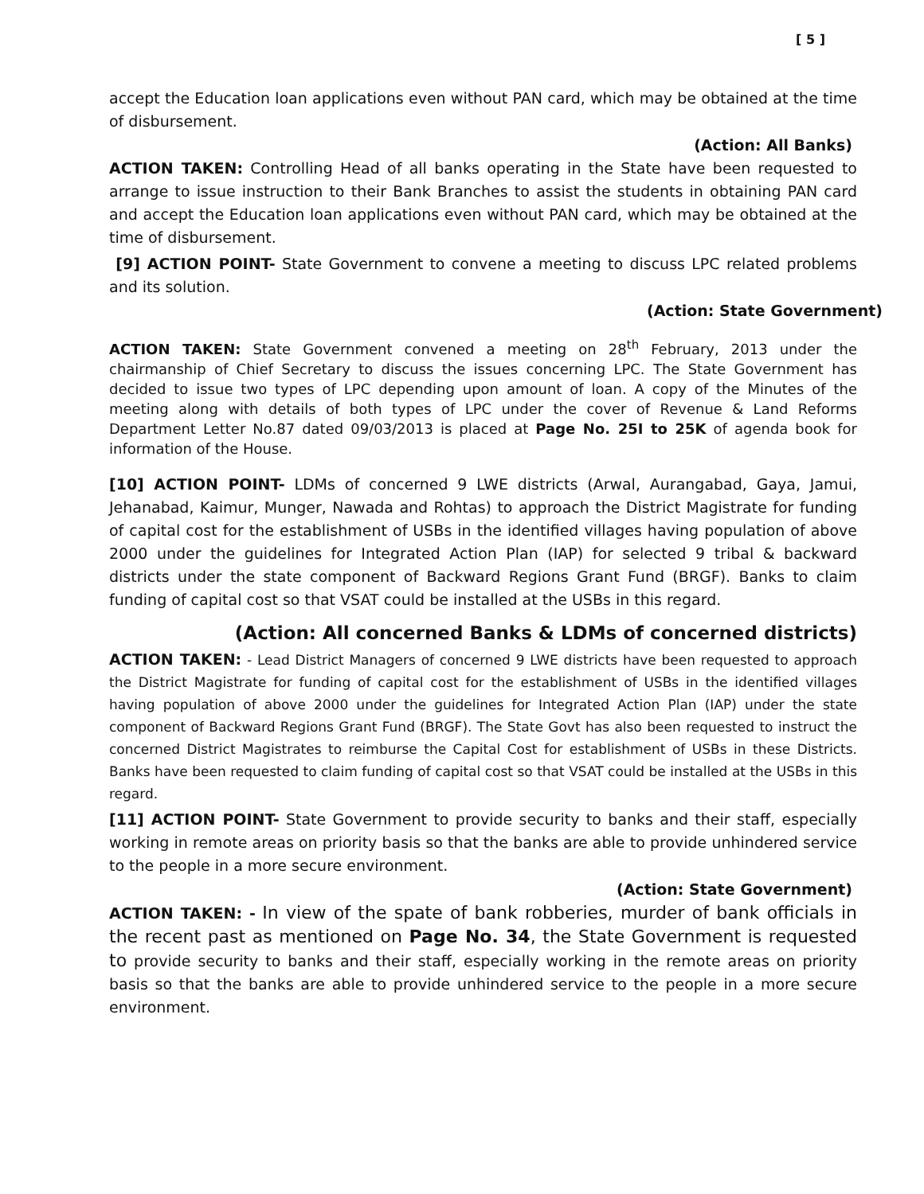[ 5 ]
accept the Education loan applications even without PAN card, which may be obtained at the time of disbursement.
(Action: All Banks)
ACTION TAKEN: Controlling Head of all banks operating in the State have been requested to arrange to issue instruction to their Bank Branches to assist the students in obtaining PAN card and accept the Education loan applications even without PAN card, which may be obtained at the time of disbursement.
[9] ACTION POINT- State Government to convene a meeting to discuss LPC related problems and its solution.
(Action: State Government)
ACTION TAKEN: State Government convened a meeting on 28<sup>th</sup> February, 2013 under the chairmanship of Chief Secretary to discuss the issues concerning LPC. The State Government has decided to issue two types of LPC depending upon amount of loan. A copy of the Minutes of the meeting along with details of both types of LPC under the cover of Revenue & Land Reforms Department Letter No.87 dated 09/03/2013 is placed at Page No. 25I to 25K of agenda book for information of the House.
[10] ACTION POINT- LDMs of concerned 9 LWE districts (Arwal, Aurangabad, Gaya, Jamui, Jehanabad, Kaimur, Munger, Nawada and Rohtas) to approach the District Magistrate for funding of capital cost for the establishment of USBs in the identified villages having population of above 2000 under the guidelines for Integrated Action Plan (IAP) for selected 9 tribal & backward districts under the state component of Backward Regions Grant Fund (BRGF). Banks to claim funding of capital cost so that VSAT could be installed at the USBs in this regard.
(Action: All concerned Banks & LDMs of concerned districts)
ACTION TAKEN: - Lead District Managers of concerned 9 LWE districts have been requested to approach the District Magistrate for funding of capital cost for the establishment of USBs in the identified villages having population of above 2000 under the guidelines for Integrated Action Plan (IAP) under the state component of Backward Regions Grant Fund (BRGF). The State Govt has also been requested to instruct the concerned District Magistrates to reimburse the Capital Cost for establishment of USBs in these Districts. Banks have been requested to claim funding of capital cost so that VSAT could be installed at the USBs in this regard.
[11] ACTION POINT- State Government to provide security to banks and their staff, especially working in remote areas on priority basis so that the banks are able to provide unhindered service to the people in a more secure environment.
(Action: State Government)
ACTION TAKEN: - In view of the spate of bank robberies, murder of bank officials in the recent past as mentioned on Page No. 34, the State Government is requested to provide security to banks and their staff, especially working in the remote areas on priority basis so that the banks are able to provide unhindered service to the people in a more secure environment.